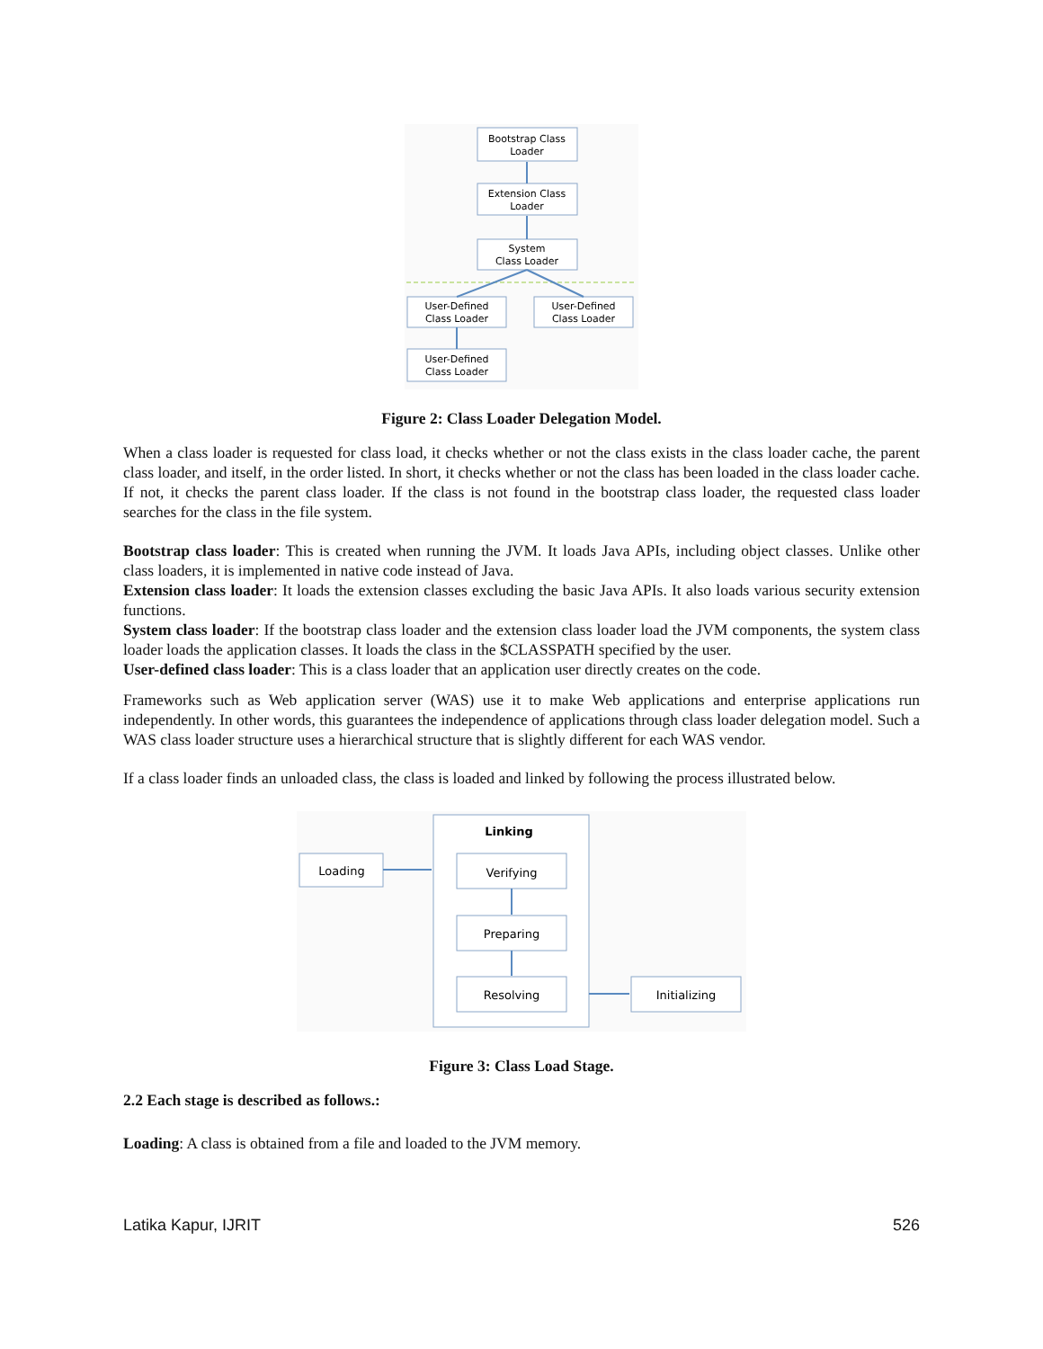Bootstrap Class
Loader
Extension Class
Loader
System
Class Loader
User-Defined
Class Loader
User-Defined
Class Loader
User-Defined
Class Loader
Figure 2: Class Loader Delegation Model.
When a class loader is requested for class load, it checks whether or not the class exists in the class loader cache, the parent class loader, and itself, in the order listed. In short, it checks whether or not the class has been loaded in the class loader cache. If not, it checks the parent class loader. If the class is not found in the bootstrap class loader, the requested class loader searches for the class in the file system.
Bootstrap class loader: This is created when running the JVM. It loads Java APIs, including object classes. Unlike other class loaders, it is implemented in native code instead of Java.
Extension class loader: It loads the extension classes excluding the basic Java APIs. It also loads various security extension functions.
System class loader: If the bootstrap class loader and the extension class loader load the JVM components, the system class loader loads the application classes. It loads the class in the $CLASSPATH specified by the user.
User-defined class loader: This is a class loader that an application user directly creates on the code.
Frameworks such as Web application server (WAS) use it to make Web applications and enterprise applications run independently. In other words, this guarantees the independence of applications through class loader delegation model. Such a WAS class loader structure uses a hierarchical structure that is slightly different for each WAS vendor.
If a class loader finds an unloaded class, the class is loaded and linked by following the process illustrated below.
Linking
Loading
Verifying
Preparing
Resolving
Initializing
Figure 3: Class Load Stage.
2.2 Each stage is described as follows.:
Loading: A class is obtained from a file and loaded to the JVM memory.
Latika Kapur, IJRIT 526